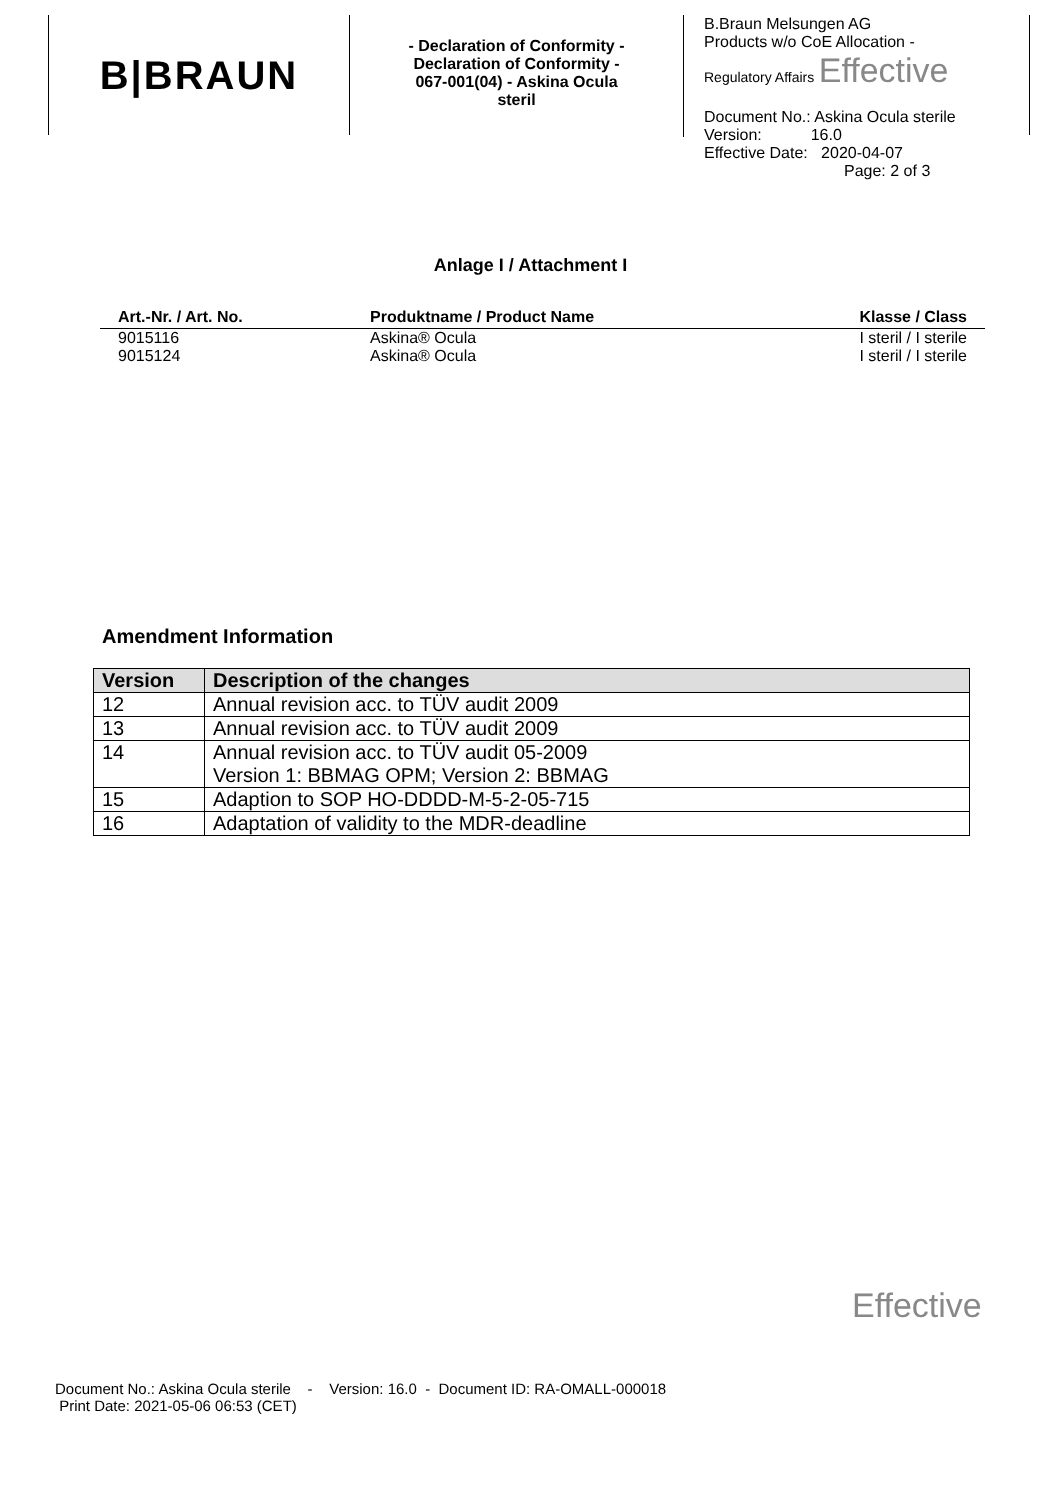B|BRAUN
- Declaration of Conformity -
Declaration of Conformity -
067-001(04) - Askina Ocula
steril
B.Braun Melsungen AG
Products w/o CoE Allocation -
Regulatory Affairs Effective
Document No.: Askina Ocula sterile
Version: 16.0
Effective Date: 2020-04-07
Page: 2 of 3
Anlage I / Attachment I
| Art.-Nr. / Art. No. | Produktname / Product Name | Klasse / Class |
| --- | --- | --- |
| 9015116 | Askina® Ocula | I steril / I sterile |
| 9015124 | Askina® Ocula | I steril / I sterile |
Amendment Information
| Version | Description of the changes |
| --- | --- |
| 12 | Annual revision acc. to TÜV audit 2009 |
| 13 | Annual revision acc. to TÜV audit 2009 |
| 14 | Annual revision acc. to TÜV audit 05-2009 Version 1: BBMAG OPM; Version 2: BBMAG |
| 15 | Adaption to SOP HO-DDDD-M-5-2-05-715 |
| 16 | Adaptation of validity to the MDR-deadline |
Effective
Document No.: Askina Ocula sterile - Version: 16.0 - Document ID: RA-OMALL-000018
Print Date: 2021-05-06 06:53 (CET)